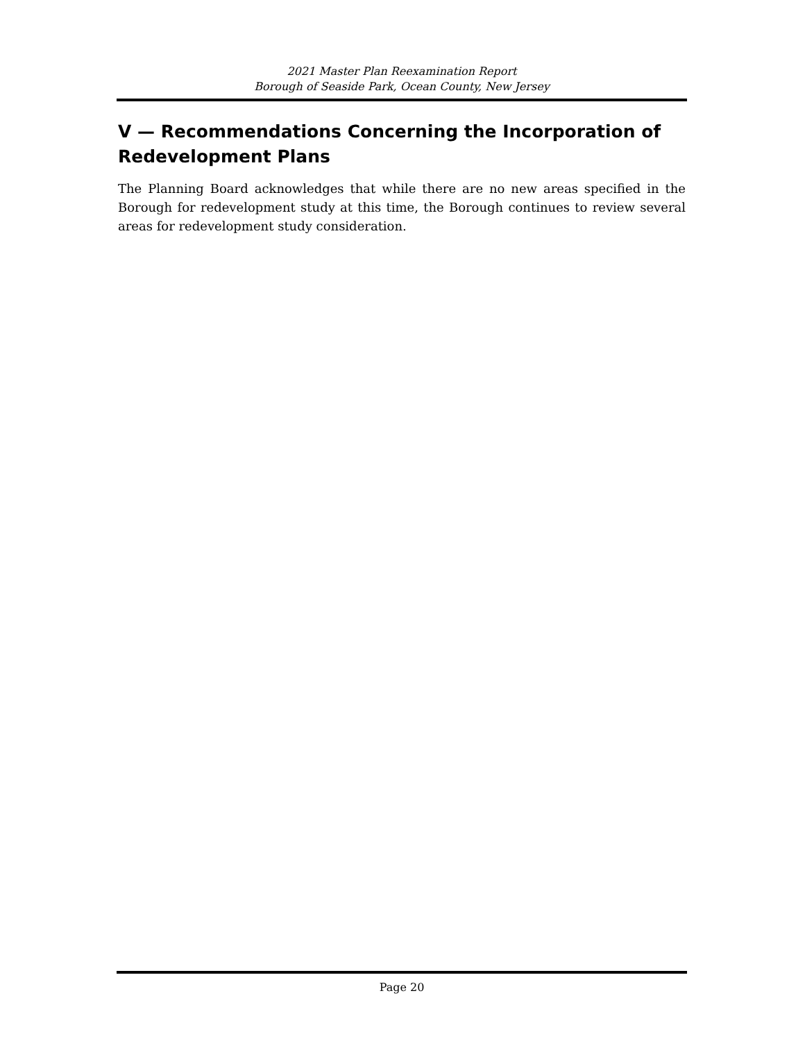2021 Master Plan Reexamination Report
Borough of Seaside Park, Ocean County, New Jersey
V — Recommendations Concerning the Incorporation of Redevelopment Plans
The Planning Board acknowledges that while there are no new areas specified in the Borough for redevelopment study at this time, the Borough continues to review several areas for redevelopment study consideration.
Page 20